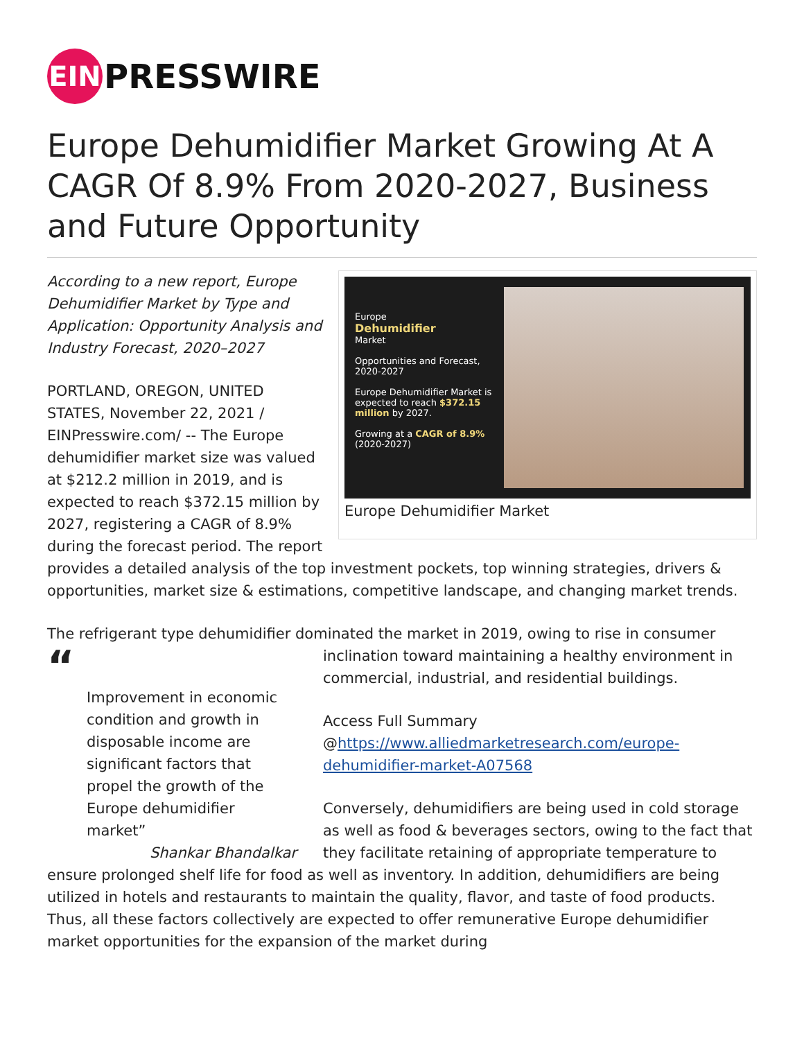EIN
PRESSWIRE
Europe Dehumidifier Market Growing At A CAGR Of 8.9% From 2020-2027, Business and Future Opportunity
Europe
Dehumidifier
Market
Opportunities and Forecast, 2020-2027
Europe Dehumidifier Market is expected to reach $372.15 million by 2027.
Growing at a CAGR of 8.9% (2020-2027)
Europe Dehumidifier Market
According to a new report, Europe Dehumidifier Market by Type and Application: Opportunity Analysis and Industry Forecast, 2020–2027
PORTLAND, OREGON, UNITED STATES, November 22, 2021 / EINPresswire.com/ -- The Europe dehumidifier market size was valued at $212.2 million in 2019, and is expected to reach $372.15 million by 2027, registering a CAGR of 8.9% during the forecast period. The report provides a detailed analysis of the top investment pockets, top winning strategies, drivers & opportunities, market size & estimations, competitive landscape, and changing market trends.
The refrigerant type dehumidifier dominated the market in 2019, owing to rise in consumer
“
Improvement in economic condition and growth in disposable income are significant factors that propel the growth of the Europe dehumidifier market”
Shankar Bhandalkar
inclination toward maintaining a healthy environment in commercial, industrial, and residential buildings.
Access Full Summary @https://www.alliedmarketresearch.com/europe-dehumidifier-market-A07568
Conversely, dehumidifiers are being used in cold storage as well as food & beverages sectors, owing to the fact that they facilitate retaining of appropriate temperature to ensure prolonged shelf life for food as well as inventory. In addition, dehumidifiers are being utilized in hotels and restaurants to maintain the quality, flavor, and taste of food products. Thus, all these factors collectively are expected to offer remunerative Europe dehumidifier market opportunities for the expansion of the market during